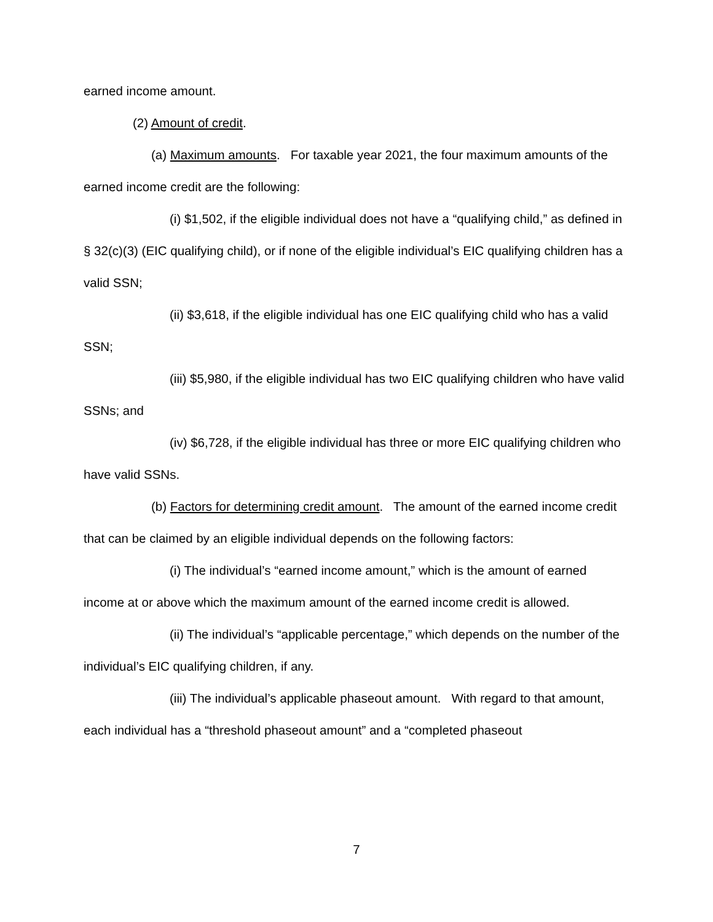earned income amount.
(2) Amount of credit.
(a) Maximum amounts. For taxable year 2021, the four maximum amounts of the earned income credit are the following:
(i) $1,502, if the eligible individual does not have a “qualifying child,” as defined in § 32(c)(3) (EIC qualifying child), or if none of the eligible individual’s EIC qualifying children has a valid SSN;
(ii) $3,618, if the eligible individual has one EIC qualifying child who has a valid SSN;
(iii) $5,980, if the eligible individual has two EIC qualifying children who have valid SSNs; and
(iv) $6,728, if the eligible individual has three or more EIC qualifying children who have valid SSNs.
(b) Factors for determining credit amount. The amount of the earned income credit that can be claimed by an eligible individual depends on the following factors:
(i) The individual’s “earned income amount,” which is the amount of earned income at or above which the maximum amount of the earned income credit is allowed.
(ii) The individual’s “applicable percentage,” which depends on the number of the individual’s EIC qualifying children, if any.
(iii) The individual’s applicable phaseout amount. With regard to that amount, each individual has a “threshold phaseout amount” and a “completed phaseout
7